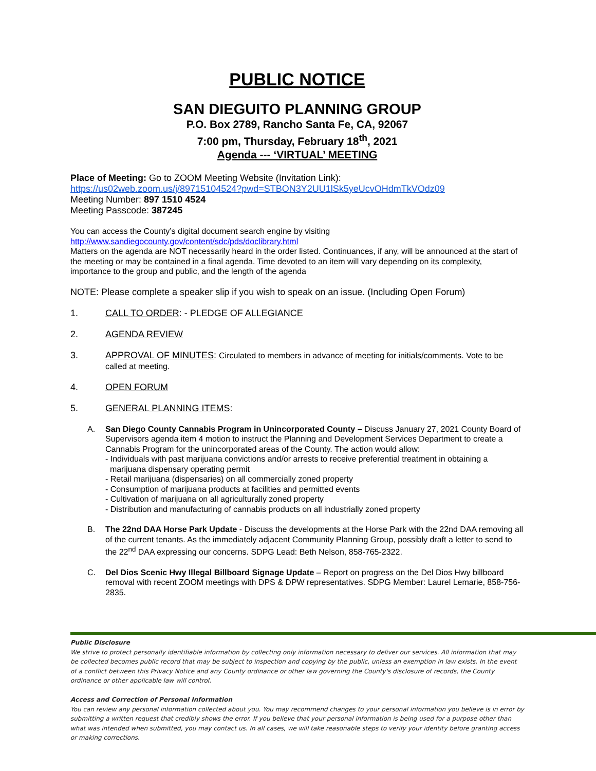PUBLIC NOTICE
SAN DIEGUITO PLANNING GROUP
P.O. Box 2789, Rancho Santa Fe, CA, 92067
7:00 pm, Thursday, February 18<sup>th</sup>, 2021
Agenda --- ‘VIRTUAL’ MEETING
Place of Meeting: Go to ZOOM Meeting Website (Invitation Link):
https://us02web.zoom.us/j/89715104524?pwd=STBON3Y2UU1lSk5yeUcvOHdmTkVOdz09
Meeting Number: 897 1510 4524
Meeting Passcode: 387245
You can access the County’s digital document search engine by visiting
http://www.sandiegocounty.gov/content/sdc/pds/doclibrary.html
Matters on the agenda are NOT necessarily heard in the order listed. Continuances, if any, will be announced at the start of the meeting or may be contained in a final agenda. Time devoted to an item will vary depending on its complexity, importance to the group and public, and the length of the agenda
NOTE: Please complete a speaker slip if you wish to speak on an issue. (Including Open Forum)
1. CALL TO ORDER: - PLEDGE OF ALLEGIANCE
2. AGENDA REVIEW
3. APPROVAL OF MINUTES: Circulated to members in advance of meeting for initials/comments. Vote to be called at meeting.
4. OPEN FORUM
5. GENERAL PLANNING ITEMS:
A. San Diego County Cannabis Program in Unincorporated County – Discuss January 27, 2021 County Board of Supervisors agenda item 4 motion to instruct the Planning and Development Services Department to create a Cannabis Program for the unincorporated areas of the County. The action would allow:
- Individuals with past marijuana convictions and/or arrests to receive preferential treatment in obtaining a marijuana dispensary operating permit
- Retail marijuana (dispensaries) on all commercially zoned property
- Consumption of marijuana products at facilities and permitted events
- Cultivation of marijuana on all agriculturally zoned property
- Distribution and manufacturing of cannabis products on all industrially zoned property
B. The 22nd DAA Horse Park Update - Discuss the developments at the Horse Park with the 22nd DAA removing all of the current tenants. As the immediately adjacent Community Planning Group, possibly draft a letter to send to the 22<sup>nd</sup> DAA expressing our concerns. SDPG Lead: Beth Nelson, 858-765-2322.
C. Del Dios Scenic Hwy Illegal Billboard Signage Update – Report on progress on the Del Dios Hwy billboard removal with recent ZOOM meetings with DPS & DPW representatives. SDPG Member: Laurel Lemarie, 858-756-2835.
Public Disclosure
We strive to protect personally identifiable information by collecting only information necessary to deliver our services. All information that may be collected becomes public record that may be subject to inspection and copying by the public, unless an exemption in law exists. In the event of a conflict between this Privacy Notice and any County ordinance or other law governing the County's disclosure of records, the County ordinance or other applicable law will control.
Access and Correction of Personal Information
You can review any personal information collected about you. You may recommend changes to your personal information you believe is in error by submitting a written request that credibly shows the error. If you believe that your personal information is being used for a purpose other than what was intended when submitted, you may contact us. In all cases, we will take reasonable steps to verify your identity before granting access or making corrections.